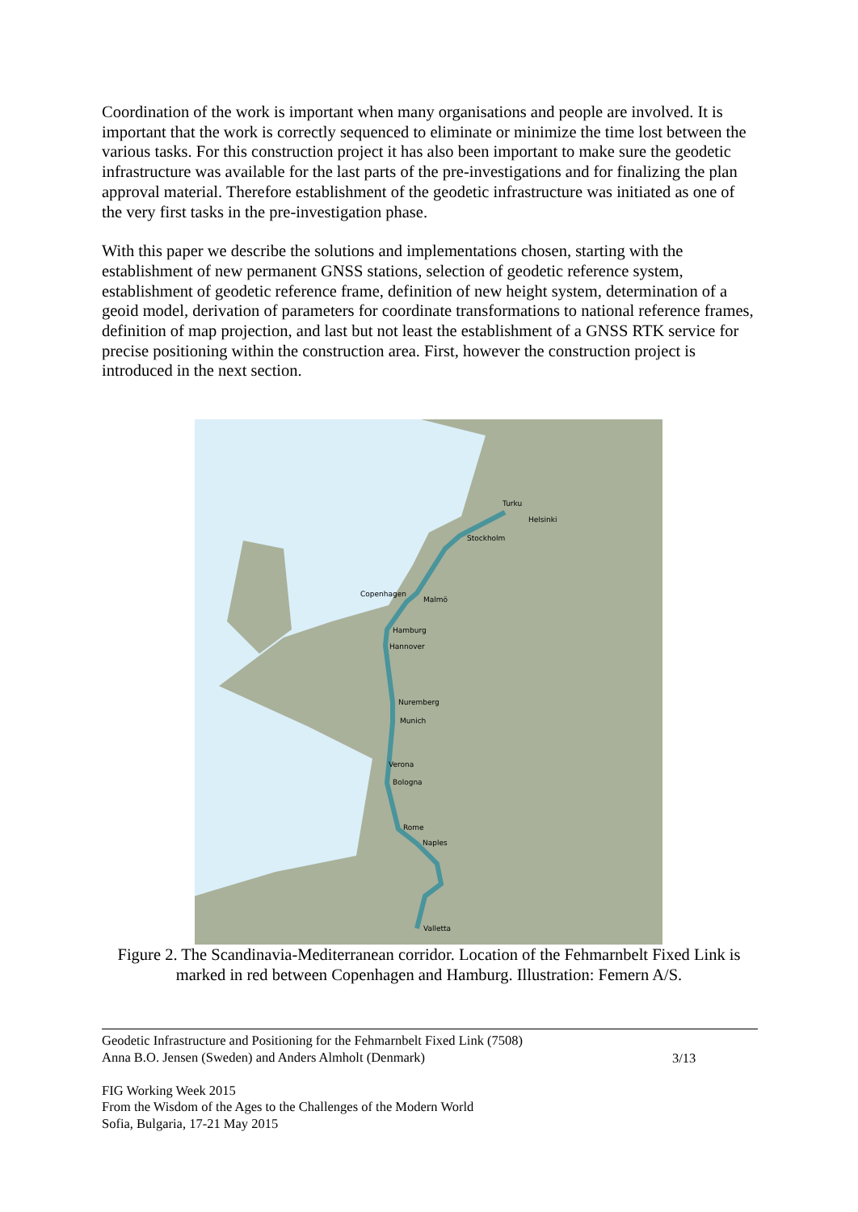Coordination of the work is important when many organisations and people are involved. It is important that the work is correctly sequenced to eliminate or minimize the time lost between the various tasks. For this construction project it has also been important to make sure the geodetic infrastructure was available for the last parts of the pre-investigations and for finalizing the plan approval material. Therefore establishment of the geodetic infrastructure was initiated as one of the very first tasks in the pre-investigation phase.
With this paper we describe the solutions and implementations chosen, starting with the establishment of new permanent GNSS stations, selection of geodetic reference system, establishment of geodetic reference frame, definition of new height system, determination of a geoid model, derivation of parameters for coordinate transformations to national reference frames, definition of map projection, and last but not least the establishment of a GNSS RTK service for precise positioning within the construction area. First, however the construction project is introduced in the next section.
Turku
Helsinki
Stockholm
Copenhagen
Malmö
Hamburg
Hannover
Nuremberg
Munich
Verona
Bologna
Rome
Naples
Valletta
Figure 2. The Scandinavia-Mediterranean corridor. Location of the Fehmarnbelt Fixed Link is marked in red between Copenhagen and Hamburg. Illustration: Femern A/S.
Geodetic Infrastructure and Positioning for the Fehmarnbelt Fixed Link (7508)
Anna B.O. Jensen (Sweden) and Anders Almholt (Denmark)
3/13
FIG Working Week 2015
From the Wisdom of the Ages to the Challenges of the Modern World
Sofia, Bulgaria, 17-21 May 2015